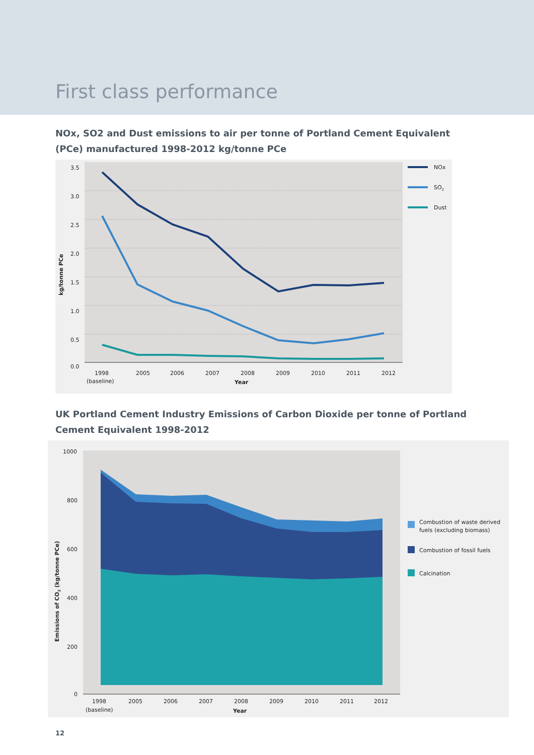First class performance
NOx, SO2 and Dust emissions to air per tonne of Portland Cement Equivalent (PCe) manufactured 1998-2012 kg/tonne PCe
3.5
3.0
2.5
2.0
1.5
1.0
0.5
0.0
kg/tonne PCe
1998
2005
2006
2007
2008
2009
2010
2011
2012
(baseline)
Year
NOx
SO2
Dust
UK Portland Cement Industry Emissions of Carbon Dioxide per tonne of Portland Cement Equivalent 1998-2012
1000
800
600
400
200
0
Emissions of CO2 (kg/tonne PCe)
1998
2005
2006
2007
2008
2009
2010
2011
2012
(baseline)
Year
Combustion of waste derived
fuels (excluding biomass)
Combustion of fossil fuels
Calcination
12